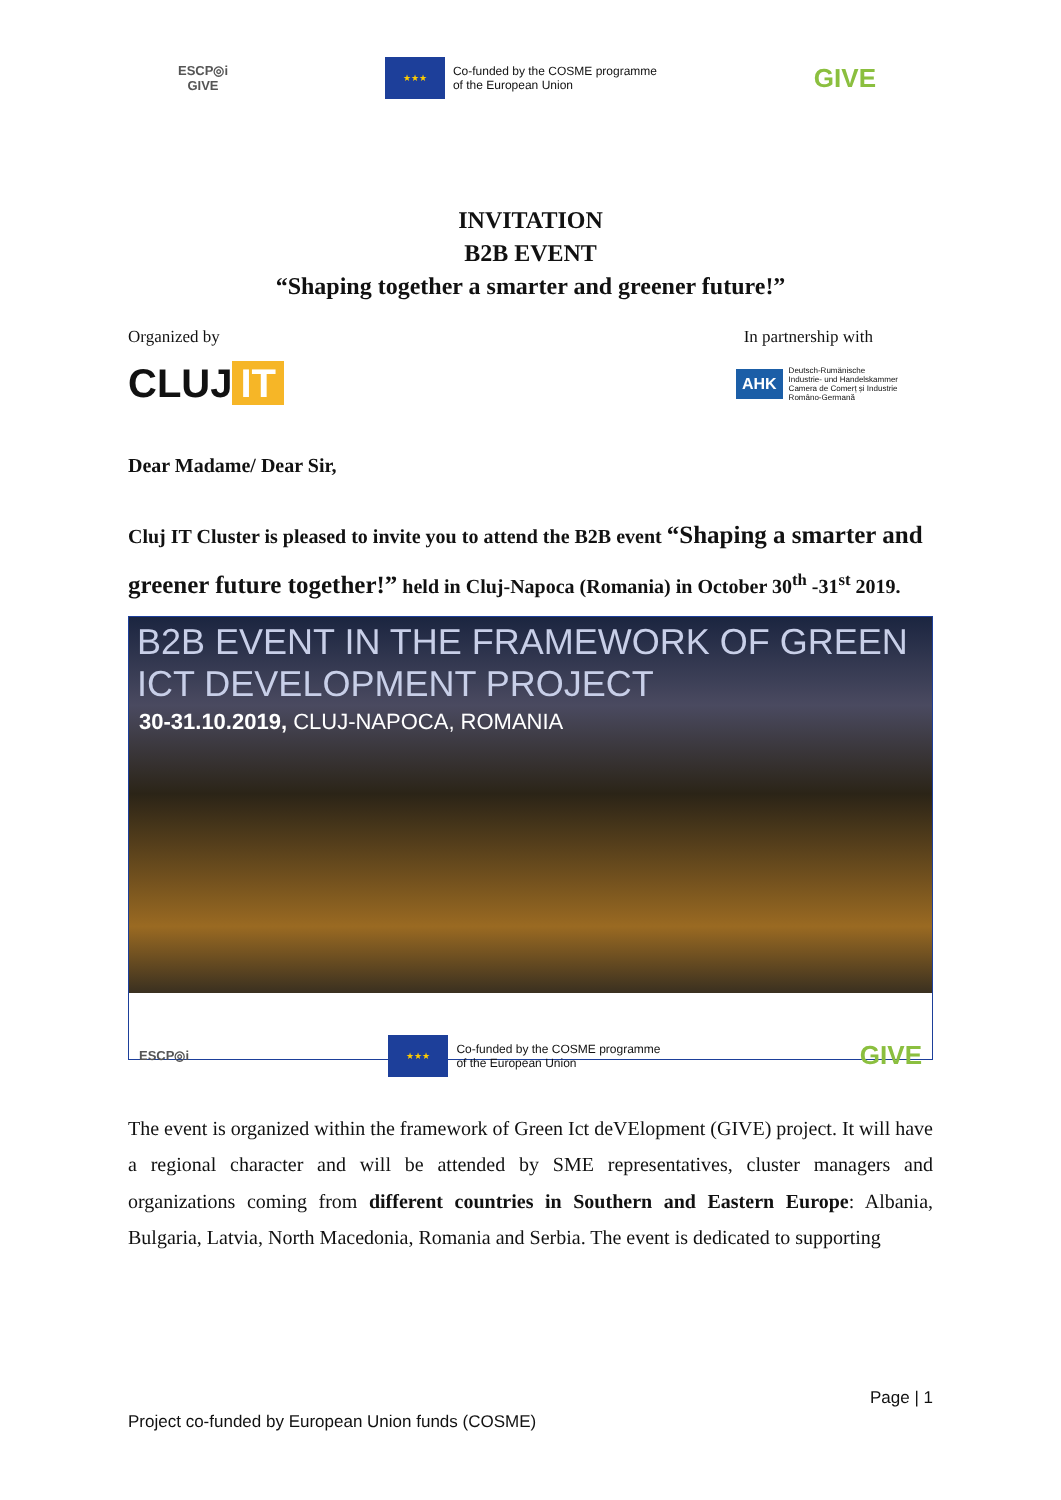ESCP◎i
GIVE
★★★
Co-funded by the COSME programme
of the European Union
GIVE
INVITATION
B2B EVENT
“Shaping together a smarter and greener future!”
Organized by In partnership with
CLUJ IT
AHK
Deutsch-Rumänische
Industrie- und Handelskammer
Camera de Comerț și Industrie
Româno-Germană
Dear Madame/ Dear Sir,
Cluj IT Cluster is pleased to invite you to attend the B2B event “Shaping a smarter and greener future together!” held in Cluj-Napoca (Romania) in October 30<sup>th</sup> -31<sup>st</sup> 2019.
B2B EVENT IN THE FRAMEWORK OF GREEN ICT DEVELOPMENT PROJECT
30-31.10.2019, CLUJ-NAPOCA, ROMANIA
ESCP◎i
★★★
Co-funded by the COSME programme
of the European Union
GIVE
The event is organized within the framework of Green Ict deVElopment (GIVE) project. It will have a regional character and will be attended by SME representatives, cluster managers and organizations coming from different countries in Southern and Eastern Europe: Albania, Bulgaria, Latvia, North Macedonia, Romania and Serbia. The event is dedicated to supporting
Page | 1
Project co-funded by European Union funds (COSME)